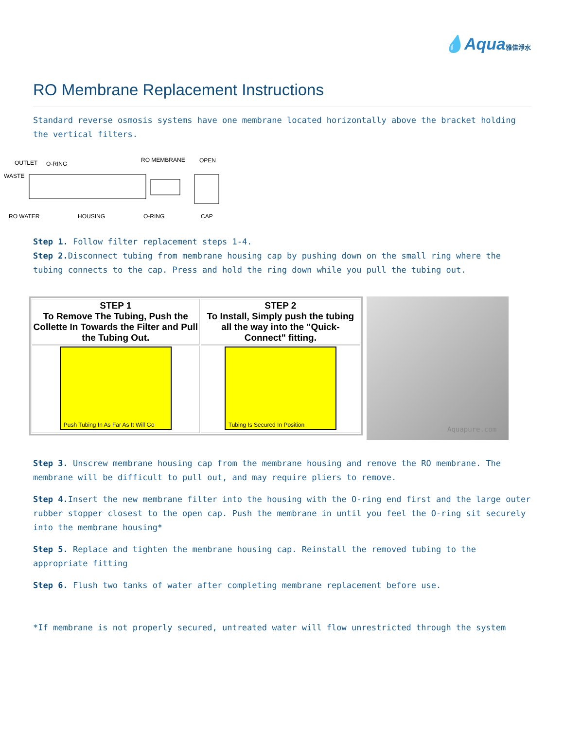💧Aqua雅佳淨水
RO Membrane Replacement Instructions
Standard reverse osmosis systems have one membrane located horizontally above the bracket holding the vertical filters.
OUTLET
O-RING
RO MEMBRANE
OPEN
WASTE
RO WATER
HOUSING
O-RING
CAP
Step 1. Follow filter replacement steps 1-4.
Step 2. Disconnect tubing from membrane housing cap by pushing down on the small ring where the tubing connects to the cap. Press and hold the ring down while you pull the tubing out.
| STEP 1 To Remove The Tubing, Push the Collette In Towards the Filter and Pull the Tubing Out. | STEP 2 To Install, Simply push the tubing all the way into the "Quick-Connect" fitting. |
| --- | --- |
| Push Tubing In As Far As It Will Go | Tubing Is Secured In Position |
Aquapure.com
Step 3. Unscrew membrane housing cap from the membrane housing and remove the RO membrane. The membrane will be difficult to pull out, and may require pliers to remove.
Step 4. Insert the new membrane filter into the housing with the O-ring end first and the large outer rubber stopper closest to the open cap. Push the membrane in until you feel the O-ring sit securely into the membrane housing*
Step 5. Replace and tighten the membrane housing cap. Reinstall the removed tubing to the appropriate fitting
Step 6. Flush two tanks of water after completing membrane replacement before use.
*If membrane is not properly secured, untreated water will flow unrestricted through the system